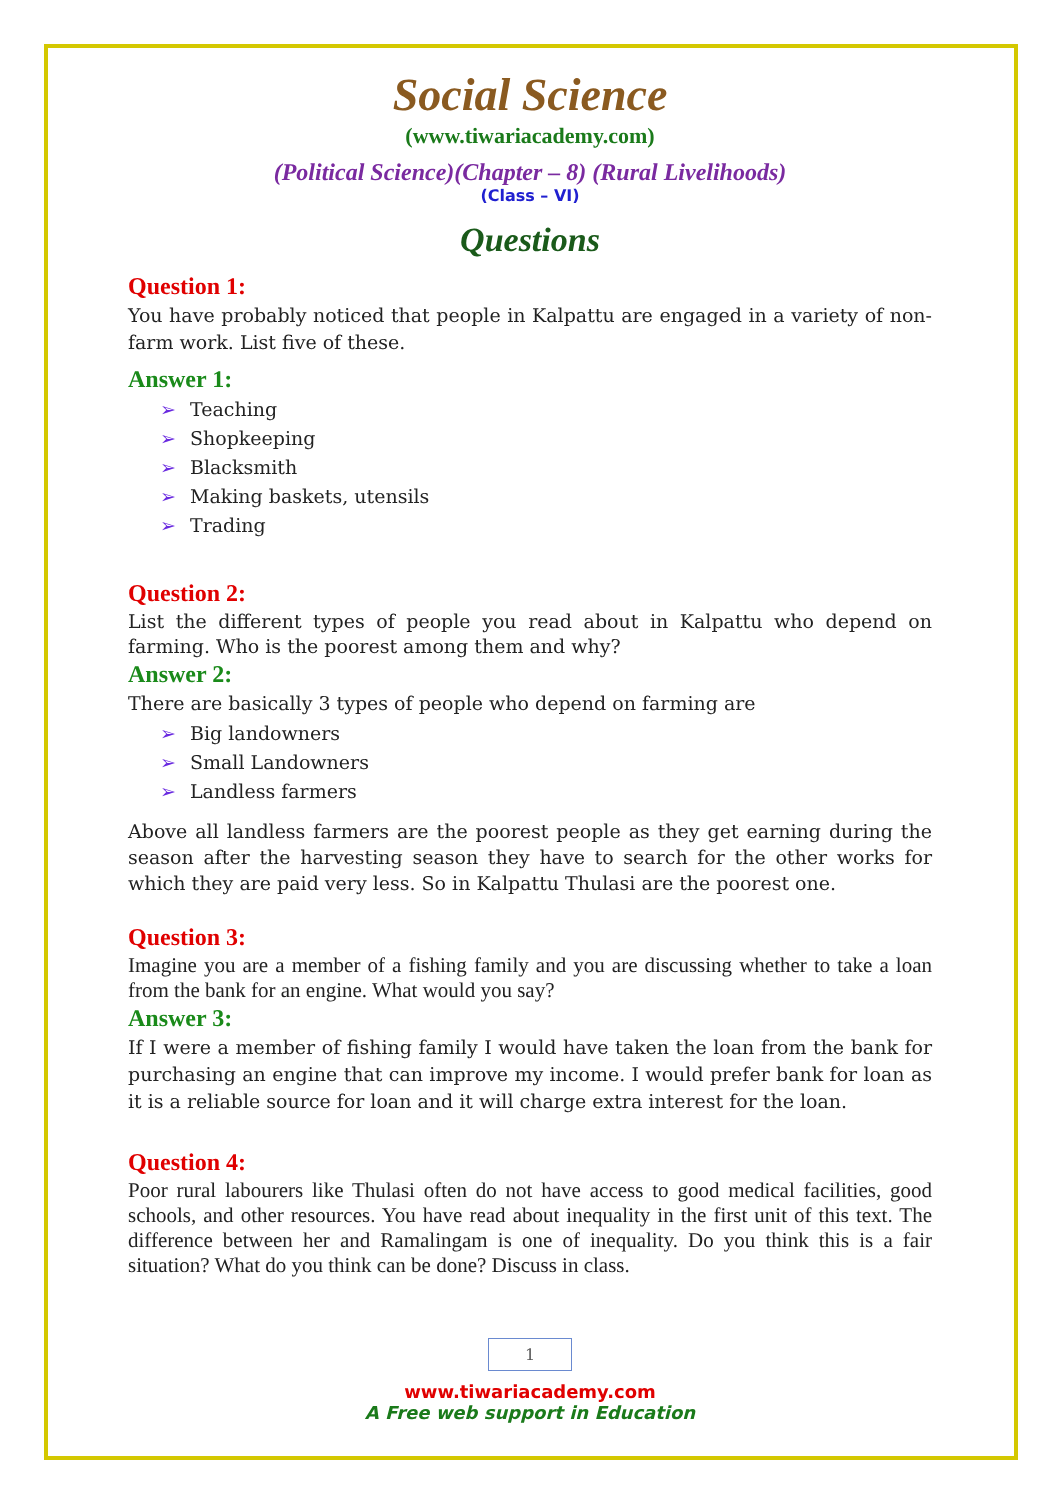Social Science
(www.tiwariacademy.com)
(Political Science)(Chapter – 8) (Rural Livelihoods)
(Class – VI)
Questions
Question 1:
You have probably noticed that people in Kalpattu are engaged in a variety of non-farm work. List five of these.
Answer 1:
➢ Teaching
➢ Shopkeeping
➢ Blacksmith
➢ Making baskets, utensils
➢ Trading
Question 2:
List the different types of people you read about in Kalpattu who depend on farming. Who is the poorest among them and why?
Answer 2:
There are basically 3 types of people who depend on farming are
➢ Big landowners
➢ Small Landowners
➢ Landless farmers
Above all landless farmers are the poorest people as they get earning during the season after the harvesting season they have to search for the other works for which they are paid very less. So in Kalpattu Thulasi are the poorest one.
Question 3:
Imagine you are a member of a fishing family and you are discussing whether to take a loan from the bank for an engine. What would you say?
Answer 3:
If I were a member of fishing family I would have taken the loan from the bank for purchasing an engine that can improve my income. I would prefer bank for loan as it is a reliable source for loan and it will charge extra interest for the loan.
Question 4:
Poor rural labourers like Thulasi often do not have access to good medical facilities, good schools, and other resources. You have read about inequality in the first unit of this text. The difference between her and Ramalingam is one of inequality. Do you think this is a fair situation? What do you think can be done? Discuss in class.
1
www.tiwariacademy.com
A Free web support in Education